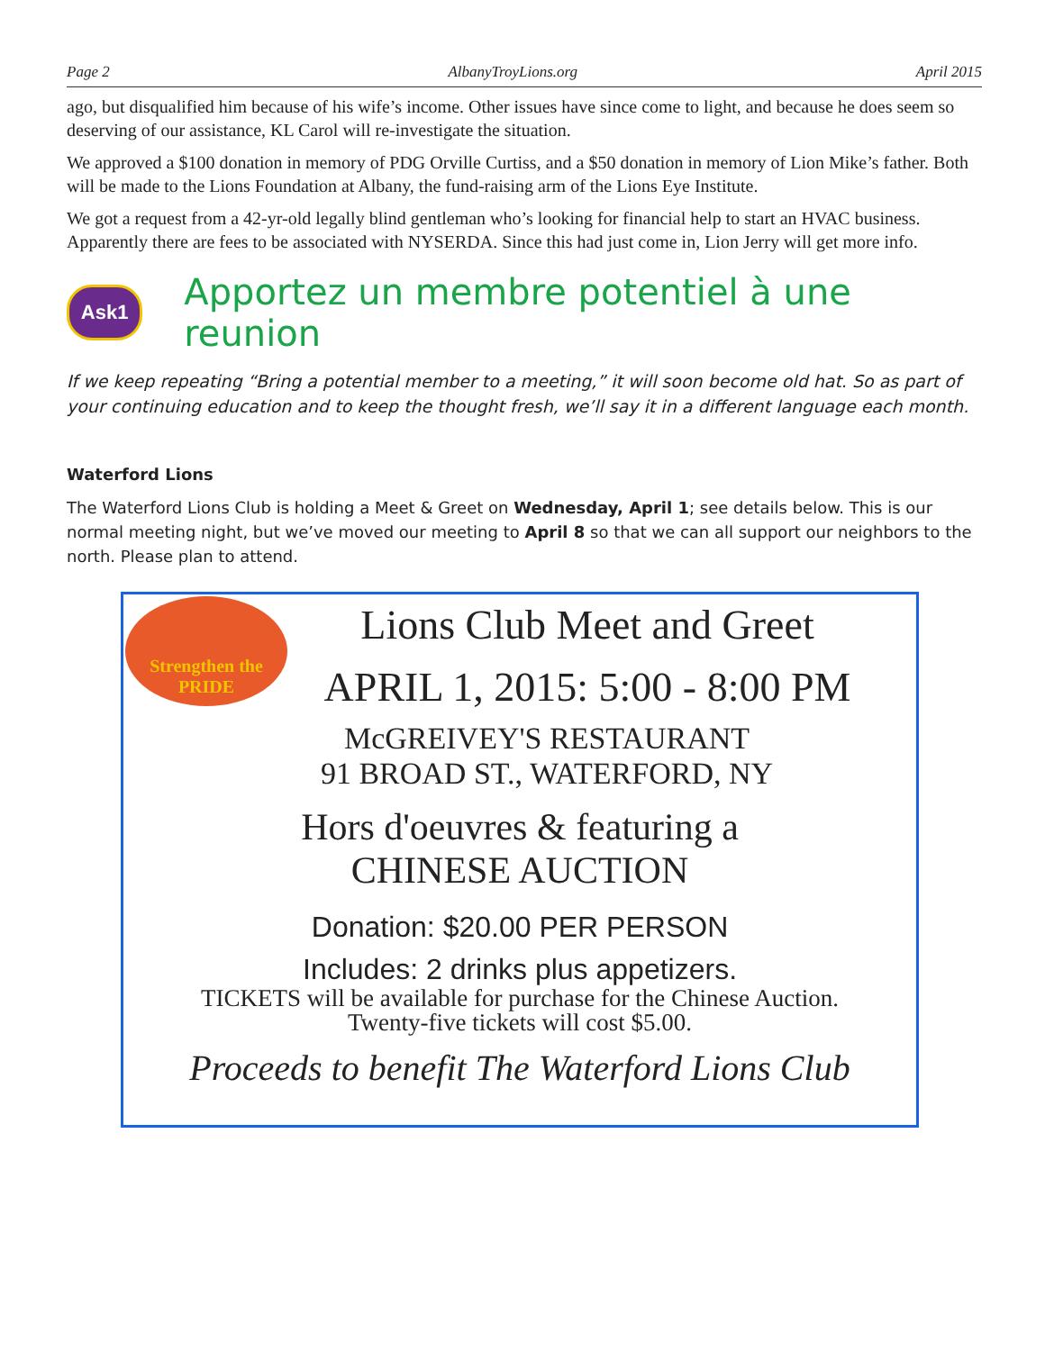Page 2 AlbanyTroyLions.org April 2015
ago, but disqualified him because of his wife’s income. Other issues have since come to light, and because he does seem so deserving of our assistance, KL Carol will re-investigate the situation.
We approved a $100 donation in memory of PDG Orville Curtiss, and a $50 donation in memory of Lion Mike’s father. Both will be made to the Lions Foundation at Albany, the fund-raising arm of the Lions Eye Institute.
We got a request from a 42-yr-old legally blind gentleman who’s looking for financial help to start an HVAC business. Apparently there are fees to be associated with NYSERDA. Since this had just come in, Lion Jerry will get more info.
Ask1
Apportez un membre potentiel à une reunion
If we keep repeating “Bring a potential member to a meeting,” it will soon become old hat. So as part of your continuing education and to keep the thought fresh, we’ll say it in a different language each month.
Waterford Lions
The Waterford Lions Club is holding a Meet & Greet on Wednesday, April 1; see details below. This is our normal meeting night, but we’ve moved our meeting to April 8 so that we can all support our neighbors to the north. Please plan to attend.
Strengthen the PRIDE
Lions Club Meet and Greet
APRIL 1, 2015: 5:00 - 8:00 PM
McGREIVEY'S RESTAURANT
91 BROAD ST., WATERFORD, NY
Hors d'oeuvres & featuring a
CHINESE AUCTION
Donation: $20.00 PER PERSON
Includes: 2 drinks plus appetizers.
TICKETS will be available for purchase for the Chinese Auction.
Twenty-five tickets will cost $5.00.
Proceeds to benefit The Waterford Lions Club